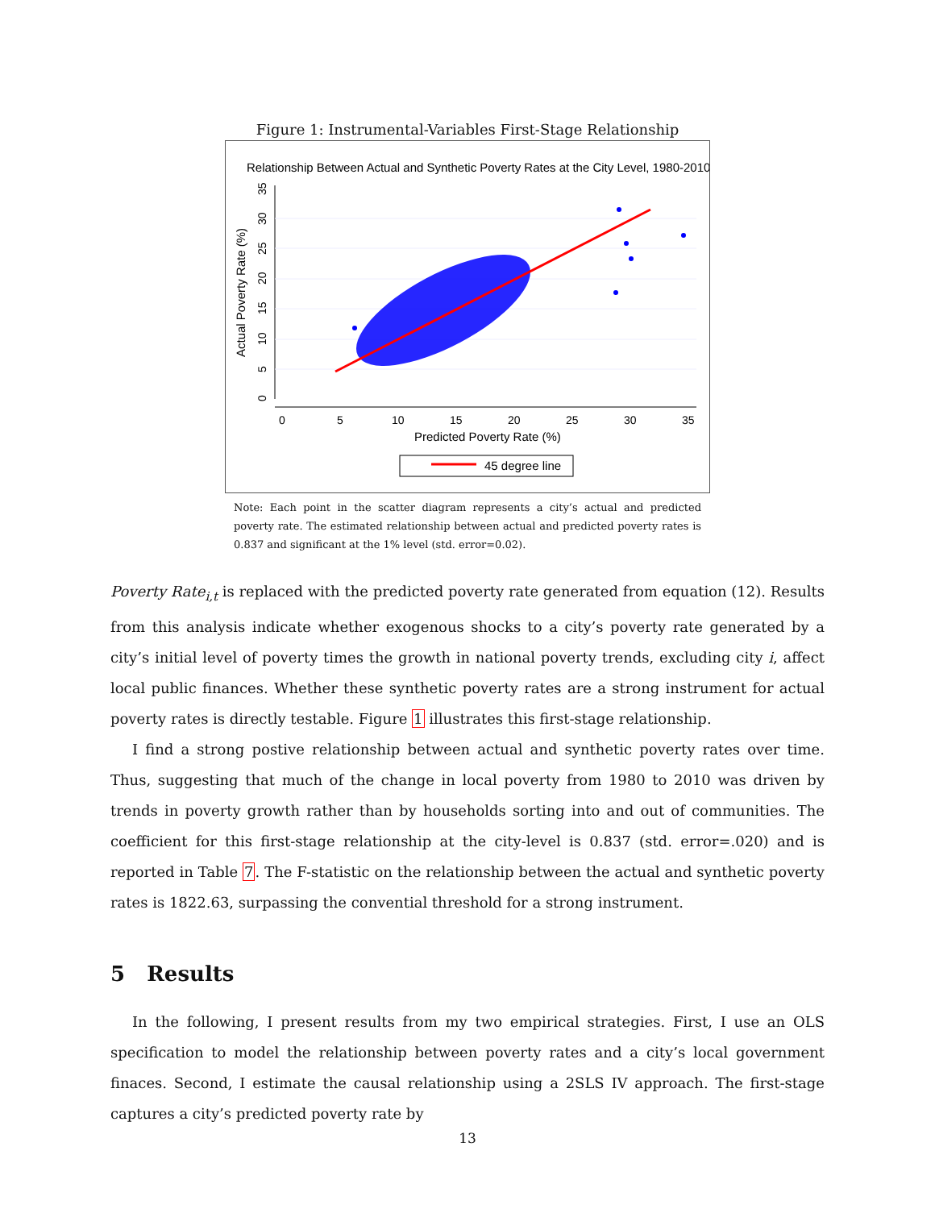Figure 1: Instrumental-Variables First-Stage Relationship
Relationship Between Actual and Synthetic Poverty Rates at the City Level, 1980-2010
0
5
10
15
20
25
30
35
Predicted Poverty Rate (%)
Actual Poverty Rate (%)
0
5
10
15
20
25
30
35
45 degree line
Note: Each point in the scatter diagram represents a city’s actual and predicted poverty rate. The estimated relationship between actual and predicted poverty rates is 0.837 and significant at the 1% level (std. error=0.02).
Poverty Rate<sub>i,t</sub> is replaced with the predicted poverty rate generated from equation (12). Results from this analysis indicate whether exogenous shocks to a city’s poverty rate generated by a city’s initial level of poverty times the growth in national poverty trends, excluding city i, affect local public finances. Whether these synthetic poverty rates are a strong instrument for actual poverty rates is directly testable. Figure 1 illustrates this first-stage relationship.
I find a strong postive relationship between actual and synthetic poverty rates over time. Thus, suggesting that much of the change in local poverty from 1980 to 2010 was driven by trends in poverty growth rather than by households sorting into and out of communities. The coefficient for this first-stage relationship at the city-level is 0.837 (std. error=.020) and is reported in Table 7. The F-statistic on the relationship between the actual and synthetic poverty rates is 1822.63, surpassing the convential threshold for a strong instrument.
5 Results
In the following, I present results from my two empirical strategies. First, I use an OLS specification to model the relationship between poverty rates and a city’s local government finaces. Second, I estimate the causal relationship using a 2SLS IV approach. The first-stage captures a city’s predicted poverty rate by
13